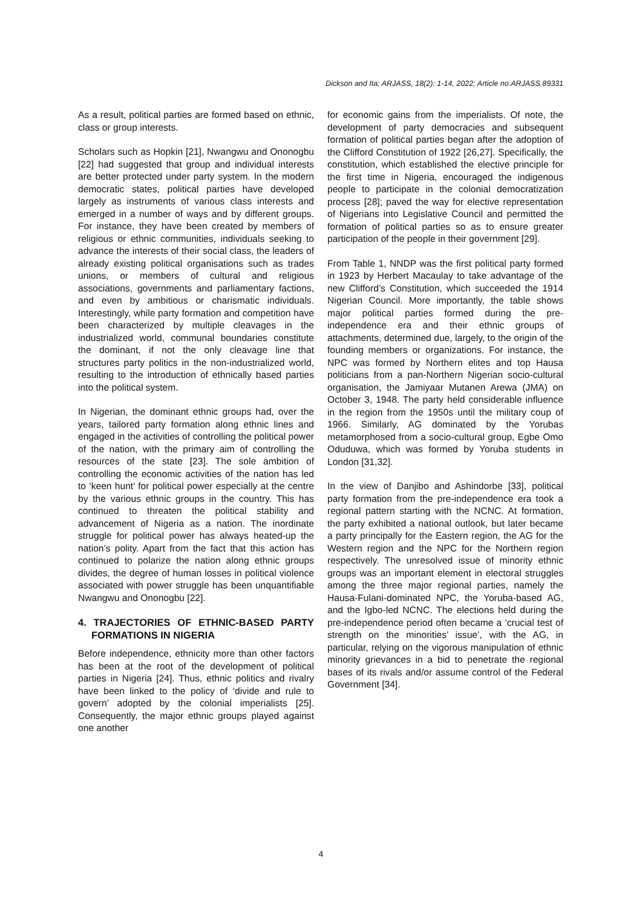Dickson and Ita; ARJASS, 18(2): 1-14, 2022; Article no.ARJASS.89331
As a result, political parties are formed based on ethnic, class or group interests.
Scholars such as Hopkin [21], Nwangwu and Ononogbu [22] had suggested that group and individual interests are better protected under party system. In the modern democratic states, political parties have developed largely as instruments of various class interests and emerged in a number of ways and by different groups. For instance, they have been created by members of religious or ethnic communities, individuals seeking to advance the interests of their social class, the leaders of already existing political organisations such as trades unions, or members of cultural and religious associations, governments and parliamentary factions, and even by ambitious or charismatic individuals. Interestingly, while party formation and competition have been characterized by multiple cleavages in the industrialized world, communal boundaries constitute the dominant, if not the only cleavage line that structures party politics in the non-industrialized world, resulting to the introduction of ethnically based parties into the political system.
In Nigerian, the dominant ethnic groups had, over the years, tailored party formation along ethnic lines and engaged in the activities of controlling the political power of the nation, with the primary aim of controlling the resources of the state [23]. The sole ambition of controlling the economic activities of the nation has led to ‘keen hunt’ for political power especially at the centre by the various ethnic groups in the country. This has continued to threaten the political stability and advancement of Nigeria as a nation. The inordinate struggle for political power has always heated-up the nation’s polity. Apart from the fact that this action has continued to polarize the nation along ethnic groups divides, the degree of human losses in political violence associated with power struggle has been unquantifiable Nwangwu and Ononogbu [22].
4. TRAJECTORIES OF ETHNIC-BASED PARTY FORMATIONS IN NIGERIA
Before independence, ethnicity more than other factors has been at the root of the development of political parties in Nigeria [24]. Thus, ethnic politics and rivalry have been linked to the policy of ‘divide and rule to govern’ adopted by the colonial imperialists [25]. Consequently, the major ethnic groups played against one another
for economic gains from the imperialists. Of note, the development of party democracies and subsequent formation of political parties began after the adoption of the Clifford Constitution of 1922 [26,27]. Specifically, the constitution, which established the elective principle for the first time in Nigeria, encouraged the indigenous people to participate in the colonial democratization process [28]; paved the way for elective representation of Nigerians into Legislative Council and permitted the formation of political parties so as to ensure greater participation of the people in their government [29].
From Table 1, NNDP was the first political party formed in 1923 by Herbert Macaulay to take advantage of the new Clifford’s Constitution, which succeeded the 1914 Nigerian Council. More importantly, the table shows major political parties formed during the pre-independence era and their ethnic groups of attachments, determined due, largely, to the origin of the founding members or organizations. For instance, the NPC was formed by Northern elites and top Hausa politicians from a pan-Northern Nigerian socio-cultural organisation, the Jamiyaar Mutanen Arewa (JMA) on October 3, 1948. The party held considerable influence in the region from the 1950s until the military coup of 1966. Similarly, AG dominated by the Yorubas metamorphosed from a socio-cultural group, Egbe Omo Oduduwa, which was formed by Yoruba students in London [31,32].
In the view of Danjibo and Ashindorbe [33], political party formation from the pre-independence era took a regional pattern starting with the NCNC. At formation, the party exhibited a national outlook, but later became a party principally for the Eastern region, the AG for the Western region and the NPC for the Northern region respectively. The unresolved issue of minority ethnic groups was an important element in electoral struggles among the three major regional parties, namely the Hausa-Fulani-dominated NPC, the Yoruba-based AG, and the Igbo-led NCNC. The elections held during the pre-independence period often became a ‘crucial test of strength on the minorities’ issue’, with the AG, in particular, relying on the vigorous manipulation of ethnic minority grievances in a bid to penetrate the regional bases of its rivals and/or assume control of the Federal Government [34].
4